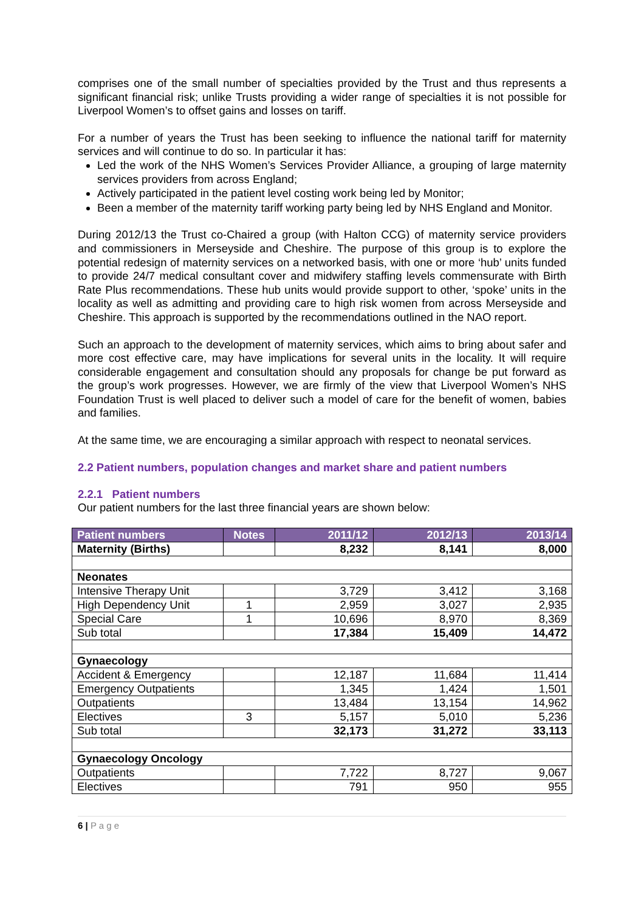comprises one of the small number of specialties provided by the Trust and thus represents a significant financial risk; unlike Trusts providing a wider range of specialties it is not possible for Liverpool Women’s to offset gains and losses on tariff.
For a number of years the Trust has been seeking to influence the national tariff for maternity services and will continue to do so. In particular it has:
Led the work of the NHS Women’s Services Provider Alliance, a grouping of large maternity services providers from across England;
Actively participated in the patient level costing work being led by Monitor;
Been a member of the maternity tariff working party being led by NHS England and Monitor.
During 2012/13 the Trust co-Chaired a group (with Halton CCG) of maternity service providers and commissioners in Merseyside and Cheshire. The purpose of this group is to explore the potential redesign of maternity services on a networked basis, with one or more ‘hub’ units funded to provide 24/7 medical consultant cover and midwifery staffing levels commensurate with Birth Rate Plus recommendations. These hub units would provide support to other, ‘spoke’ units in the locality as well as admitting and providing care to high risk women from across Merseyside and Cheshire. This approach is supported by the recommendations outlined in the NAO report.
Such an approach to the development of maternity services, which aims to bring about safer and more cost effective care, may have implications for several units in the locality. It will require considerable engagement and consultation should any proposals for change be put forward as the group’s work progresses. However, we are firmly of the view that Liverpool Women’s NHS Foundation Trust is well placed to deliver such a model of care for the benefit of women, babies and families.
At the same time, we are encouraging a similar approach with respect to neonatal services.
2.2 Patient numbers, population changes and market share and patient numbers
2.2.1 Patient numbers
Our patient numbers for the last three financial years are shown below:
| Patient numbers | Notes | 2011/12 | 2012/13 | 2013/14 |
| --- | --- | --- | --- | --- |
| Maternity (Births) | | 8,232 | 8,141 | 8,000 |
| Neonates | | | | |
| Intensive Therapy Unit | | 3,729 | 3,412 | 3,168 |
| High Dependency Unit | 1 | 2,959 | 3,027 | 2,935 |
| Special Care | 1 | 10,696 | 8,970 | 8,369 |
| Sub total | | 17,384 | 15,409 | 14,472 |
| Gynaecology | | | | |
| Accident & Emergency | | 12,187 | 11,684 | 11,414 |
| Emergency Outpatients | | 1,345 | 1,424 | 1,501 |
| Outpatients | | 13,484 | 13,154 | 14,962 |
| Electives | 3 | 5,157 | 5,010 | 5,236 |
| Sub total | | 32,173 | 31,272 | 33,113 |
| Gynaecology Oncology | | | | |
| Outpatients | | 7,722 | 8,727 | 9,067 |
| Electives | | 791 | 950 | 955 |
6 | P a g e